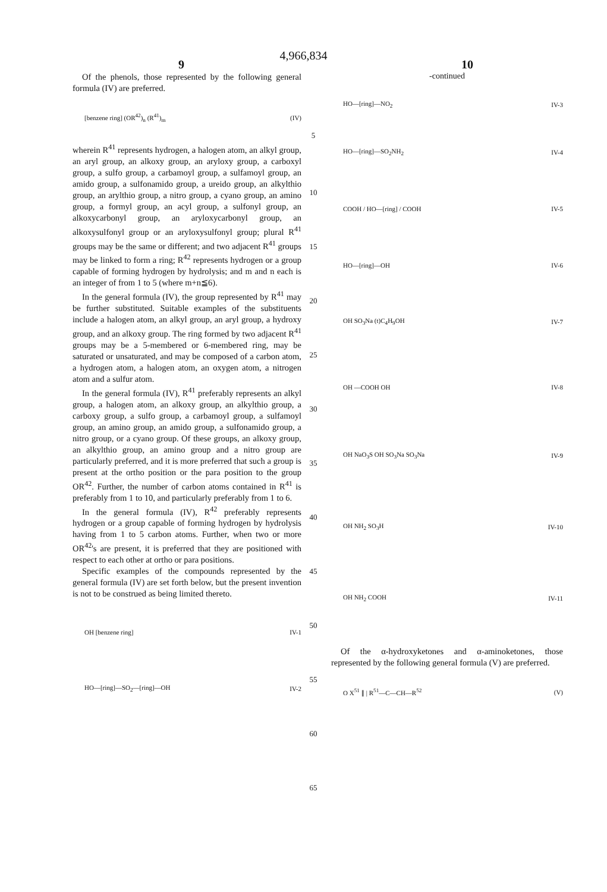4,966,834
9 10
Of the phenols, those represented by the following general formula (IV) are preferred.
[benzene ring] (OR<sup>42</sup>)<sub>n</sub> (R<sup>41</sup>)<sub>m</sub> (IV)
wherein R<sup>41</sup> represents hydrogen, a halogen atom, an alkyl group, an aryl group, an alkoxy group, an aryloxy group, a carboxyl group, a sulfo group, a carbamoyl group, a sulfamoyl group, an amido group, a sulfonamido group, a ureido group, an alkylthio group, an arylthio group, a nitro group, a cyano group, an amino group, a formyl group, an acyl group, a sulfonyl group, an alkoxycarbonyl group, an aryloxycarbonyl group, an alkoxysulfonyl group or an aryloxysulfonyl group; plural R<sup>41</sup> groups may be the same or different; and two adjacent R<sup>41</sup> groups may be linked to form a ring; R<sup>42</sup> represents hydrogen or a group capable of forming hydrogen by hydrolysis; and m and n each is an integer of from 1 to 5 (where m+n≦6).
In the general formula (IV), the group represented by R<sup>41</sup> may be further substituted. Suitable examples of the substituents include a halogen atom, an alkyl group, an aryl group, a hydroxy group, and an alkoxy group. The ring formed by two adjacent R<sup>41</sup> groups may be a 5-membered or 6-membered ring, may be saturated or unsaturated, and may be composed of a carbon atom, a hydrogen atom, a halogen atom, an oxygen atom, a nitrogen atom and a sulfur atom.
In the general formula (IV), R<sup>41</sup> preferably represents an alkyl group, a halogen atom, an alkoxy group, an alkylthio group, a carboxy group, a sulfo group, a carbamoyl group, a sulfamoyl group, an amino group, an amido group, a sulfonamido group, a nitro group, or a cyano group. Of these groups, an alkoxy group, an alkylthio group, an amino group and a nitro group are particularly preferred, and it is more preferred that such a group is present at the ortho position or the para position to the group OR<sup>42</sup>. Further, the number of carbon atoms contained in R<sup>41</sup> is preferably from 1 to 10, and particularly preferably from 1 to 6.
In the general formula (IV), R<sup>42</sup> preferably represents hydrogen or a group capable of forming hydrogen by hydrolysis having from 1 to 5 carbon atoms. Further, when two or more OR<sup>42</sup>'s are present, it is preferred that they are positioned with respect to each other at ortho or para positions.
Specific examples of the compounds represented by the general formula (IV) are set forth below, but the present invention is not to be construed as being limited thereto.
OH [benzene ring] IV-1
HO—[ring]—SO<sub>2</sub>—[ring]—OH IV-2
5
10
15
20
25
30
35
40
45
50
55
60
65
-continued
HO—[ring]—NO<sub>2</sub> IV-3
HO—[ring]—SO<sub>2</sub>NH<sub>2</sub> IV-4
COOH / HO—[ring] / COOH IV-5
HO—[ring]—OH IV-6
OH SO<sub>3</sub>Na (t)C<sub>4</sub>H<sub>9</sub>OH IV-7
OH —COOH OH IV-8
OH NaO<sub>3</sub>S OH SO<sub>3</sub>Na SO<sub>3</sub>Na IV-9
OH NH<sub>2</sub> SO<sub>3</sub>H IV-10
OH NH<sub>2</sub> COOH IV-11
Of the α-hydroxyketones and α-aminoketones, those represented by the following general formula (V) are preferred.
O X<sup>51</sup> ∥ | R<sup>51</sup>—C—CH—R<sup>52</sup> (V)